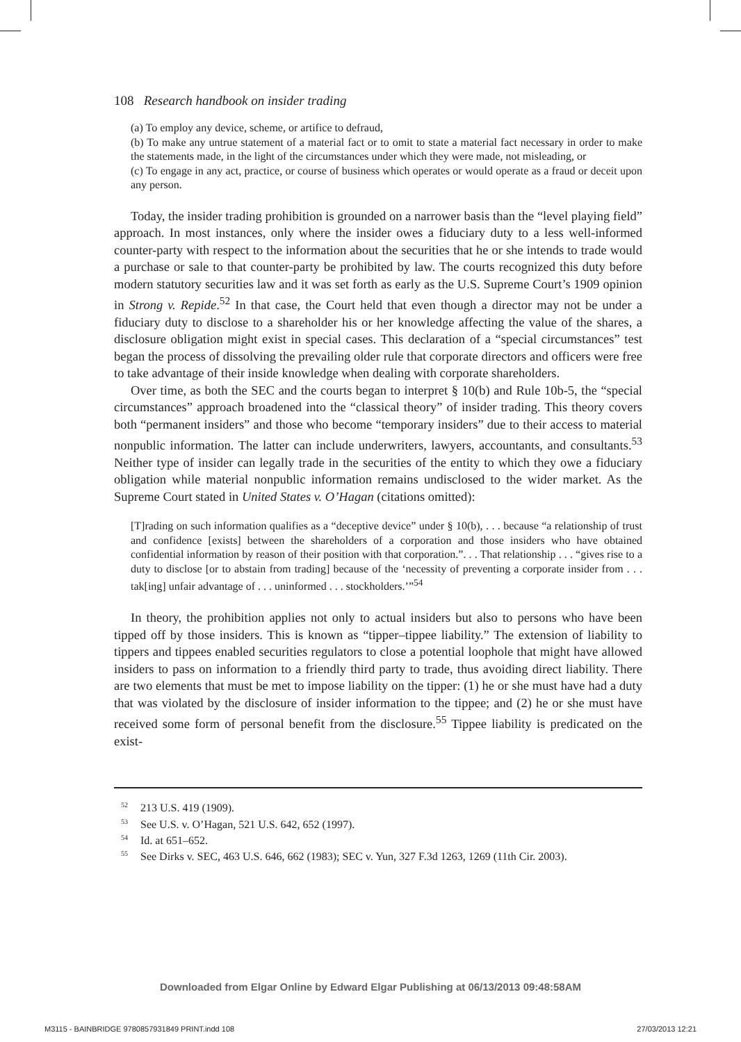108 Research handbook on insider trading
(a) To employ any device, scheme, or artifice to defraud,
(b) To make any untrue statement of a material fact or to omit to state a material fact necessary in order to make the statements made, in the light of the circumstances under which they were made, not misleading, or
(c) To engage in any act, practice, or course of business which operates or would operate as a fraud or deceit upon any person.
Today, the insider trading prohibition is grounded on a narrower basis than the “level playing field” approach. In most instances, only where the insider owes a fiduciary duty to a less well-informed counter-party with respect to the information about the securities that he or she intends to trade would a purchase or sale to that counter-party be prohibited by law. The courts recognized this duty before modern statutory securities law and it was set forth as early as the U.S. Supreme Court’s 1909 opinion in Strong v. Repide.<sup>52</sup> In that case, the Court held that even though a director may not be under a fiduciary duty to disclose to a shareholder his or her knowledge affecting the value of the shares, a disclosure obligation might exist in special cases. This declaration of a “special circumstances” test began the process of dissolving the prevailing older rule that corporate directors and officers were free to take advantage of their inside knowledge when dealing with corporate shareholders.
Over time, as both the SEC and the courts began to interpret § 10(b) and Rule 10b-5, the “special circumstances” approach broadened into the “classical theory” of insider trading. This theory covers both “permanent insiders” and those who become “temporary insiders” due to their access to material nonpublic information. The latter can include underwriters, lawyers, accountants, and consultants.<sup>53</sup> Neither type of insider can legally trade in the securities of the entity to which they owe a fiduciary obligation while material nonpublic information remains undisclosed to the wider market. As the Supreme Court stated in United States v. O’Hagan (citations omitted):
[T]rading on such information qualifies as a “deceptive device” under § 10(b), . . . because “a relationship of trust and confidence [exists] between the shareholders of a corporation and those insiders who have obtained confidential information by reason of their position with that corporation.”. . . That relationship . . . “gives rise to a duty to disclose [or to abstain from trading] because of the ‘necessity of preventing a corporate insider from . . . tak[ing] unfair advantage of . . . uninformed . . . stockholders.’”<sup>54</sup>
In theory, the prohibition applies not only to actual insiders but also to persons who have been tipped off by those insiders. This is known as “tipper–tippee liability.” The extension of liability to tippers and tippees enabled securities regulators to close a potential loophole that might have allowed insiders to pass on information to a friendly third party to trade, thus avoiding direct liability. There are two elements that must be met to impose liability on the tipper: (1) he or she must have had a duty that was violated by the disclosure of insider information to the tippee; and (2) he or she must have received some form of personal benefit from the disclosure.<sup>55</sup> Tippee liability is predicated on the exist-
<sup>52</sup> 213 U.S. 419 (1909).
<sup>53</sup> See U.S. v. O’Hagan, 521 U.S. 642, 652 (1997).
<sup>54</sup> Id. at 651–652.
<sup>55</sup> See Dirks v. SEC, 463 U.S. 646, 662 (1983); SEC v. Yun, 327 F.3d 1263, 1269 (11th Cir. 2003).
Downloaded from Elgar Online by Edward Elgar Publishing at 06/13/2013 09:48:58AM
M3115 - BAINBRIDGE 9780857931849 PRINT.indd 108 27/03/2013 12:21